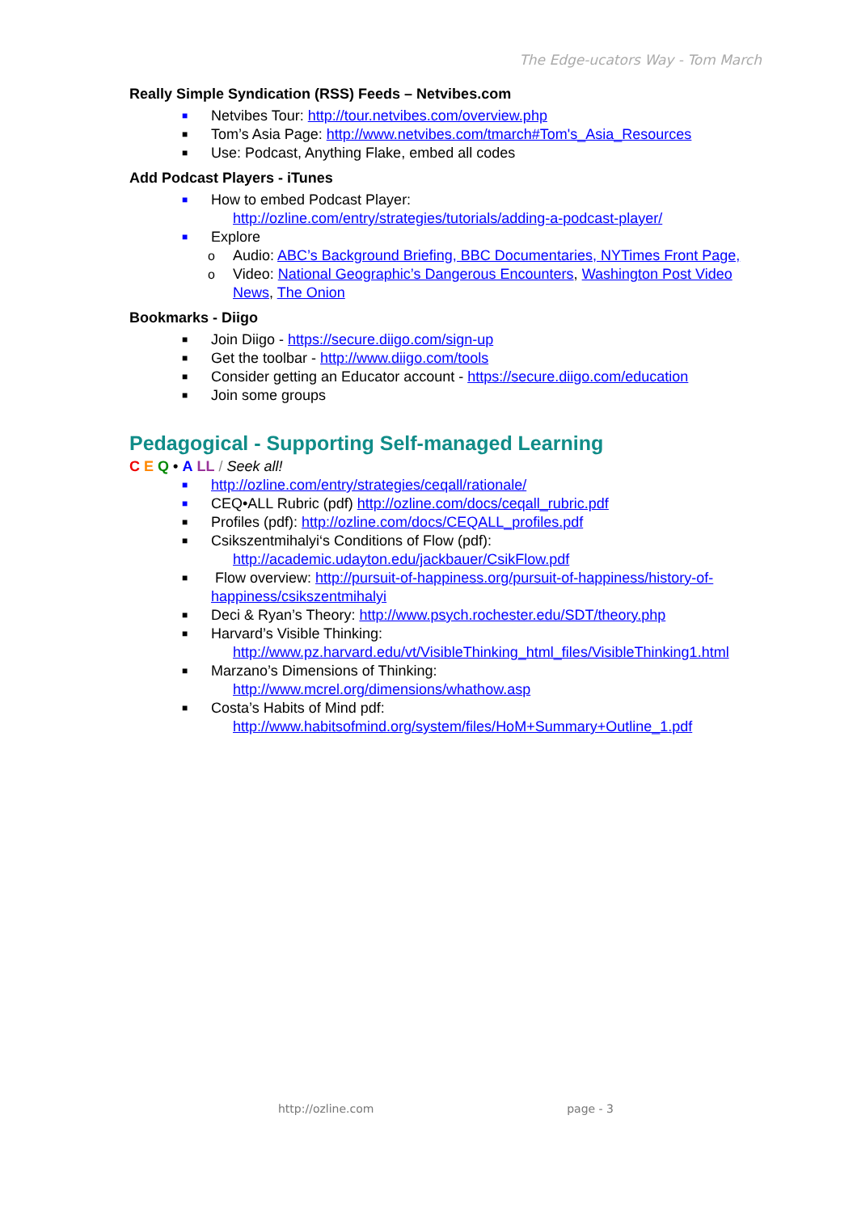The Edge-ucators Way - Tom March
Really Simple Syndication (RSS) Feeds – Netvibes.com
■ Netvibes Tour: http://tour.netvibes.com/overview.php
■ Tom’s Asia Page: http://www.netvibes.com/tmarch#Tom's_Asia_Resources
■ Use: Podcast, Anything Flake, embed all codes
Add Podcast Players - iTunes
■ How to embed Podcast Player:
http://ozline.com/entry/strategies/tutorials/adding-a-podcast-player/
■ Explore
o Audio: ABC’s Background Briefing, BBC Documentaries, NYTimes Front Page,
o Video: National Geographic’s Dangerous Encounters, Washington Post Video News, The Onion
Bookmarks - Diigo
■ Join Diigo - https://secure.diigo.com/sign-up
■ Get the toolbar - http://www.diigo.com/tools
■ Consider getting an Educator account - https://secure.diigo.com/education
■ Join some groups
Pedagogical - Supporting Self-managed Learning
C E Q • A LL / Seek all!
■ http://ozline.com/entry/strategies/ceqall/rationale/
■ CEQ•ALL Rubric (pdf) http://ozline.com/docs/ceqall_rubric.pdf
■ Profiles (pdf): http://ozline.com/docs/CEQALL_profiles.pdf
■ Csikszentmihalyi‘s Conditions of Flow (pdf):
http://academic.udayton.edu/jackbauer/CsikFlow.pdf
■ Flow overview: http://pursuit-of-happiness.org/pursuit-of-happiness/history-of-happiness/csikszentmihalyi
■ Deci & Ryan’s Theory: http://www.psych.rochester.edu/SDT/theory.php
■ Harvard’s Visible Thinking:
http://www.pz.harvard.edu/vt/VisibleThinking_html_files/VisibleThinking1.html
■ Marzano’s Dimensions of Thinking:
http://www.mcrel.org/dimensions/whathow.asp
■ Costa’s Habits of Mind pdf:
http://www.habitsofmind.org/system/files/HoM+Summary+Outline_1.pdf
http://ozline.com page - 3